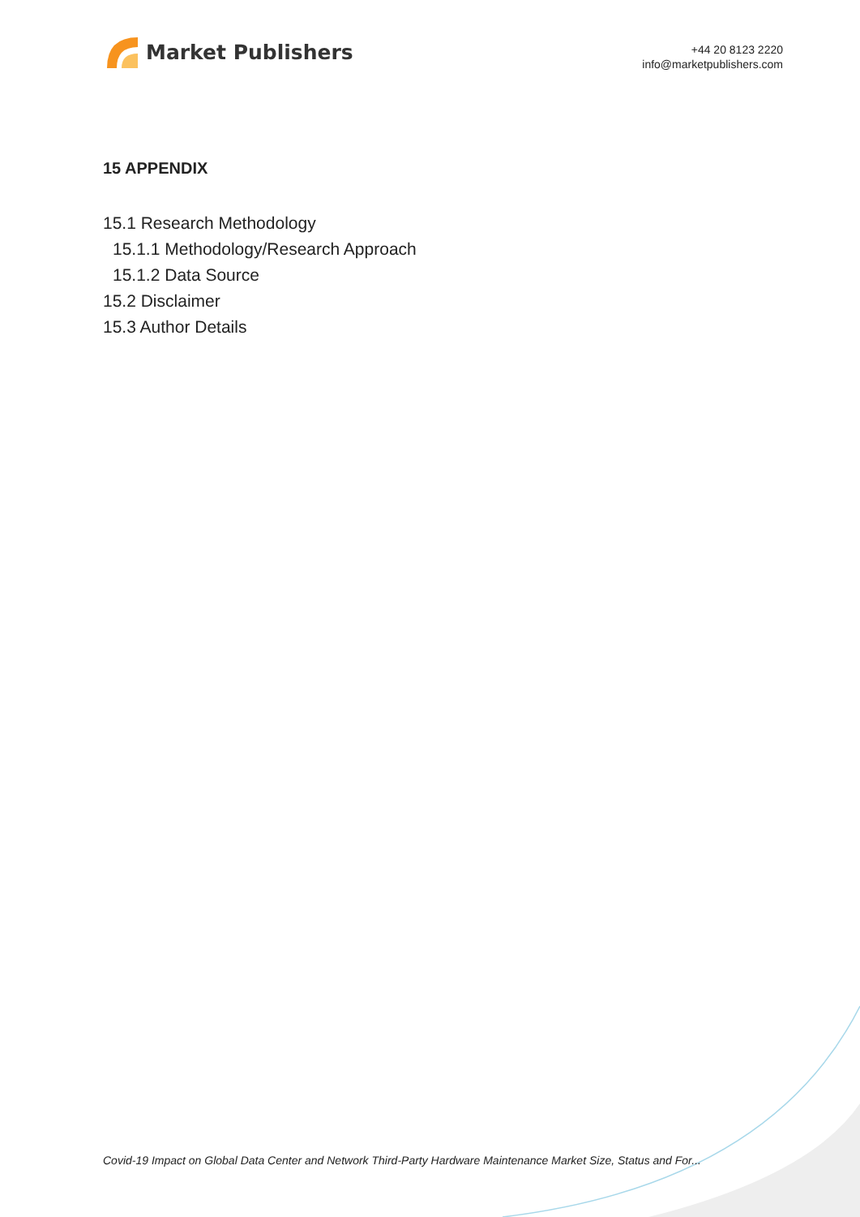Market Publishers
+44 20 8123 2220
info@marketpublishers.com
15 APPENDIX
15.1 Research Methodology
15.1.1 Methodology/Research Approach
15.1.2 Data Source
15.2 Disclaimer
15.3 Author Details
Covid-19 Impact on Global Data Center and Network Third-Party Hardware Maintenance Market Size, Status and For...